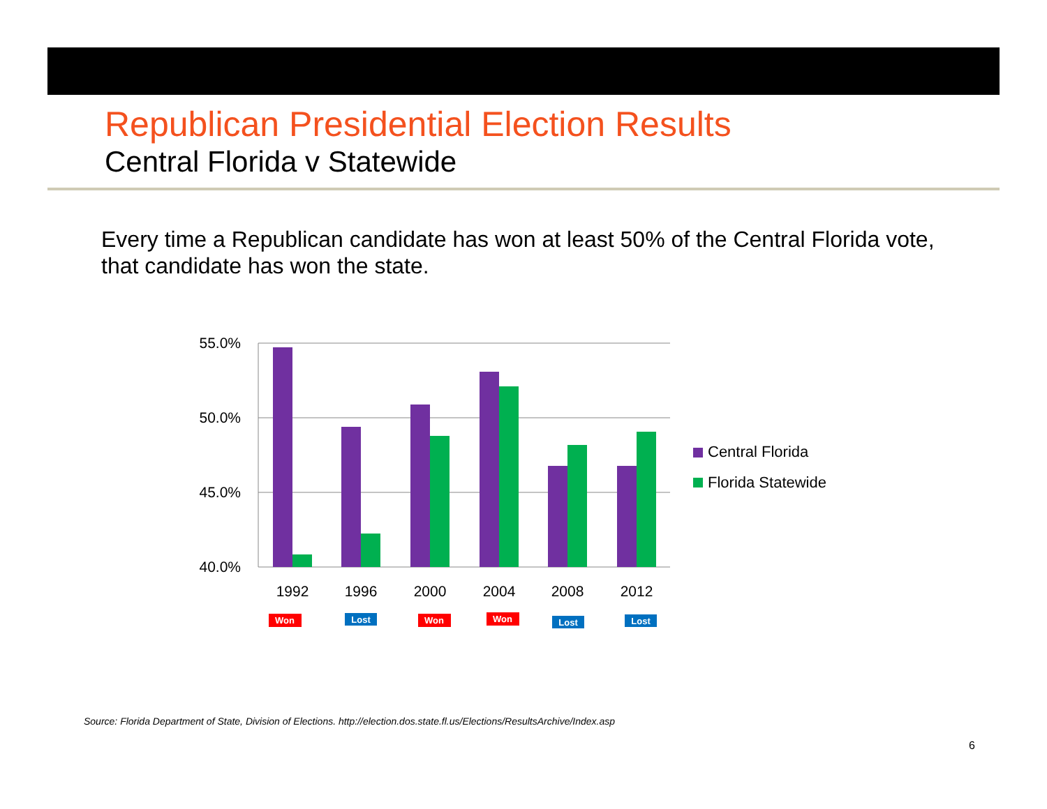Republican Presidential Election Results
Central Florida v Statewide
Every time a Republican candidate has won at least 50% of the Central Florida vote, that candidate has won the state.
55.0%
50.0%
45.0%
40.0%
1992
1996
2000
2004
2008
2012
Won
Lost
Won
Won
Lost
Lost
Central Florida
Florida Statewide
Source: Florida Department of State, Division of Elections. http://election.dos.state.fl.us/Elections/ResultsArchive/Index.asp
6